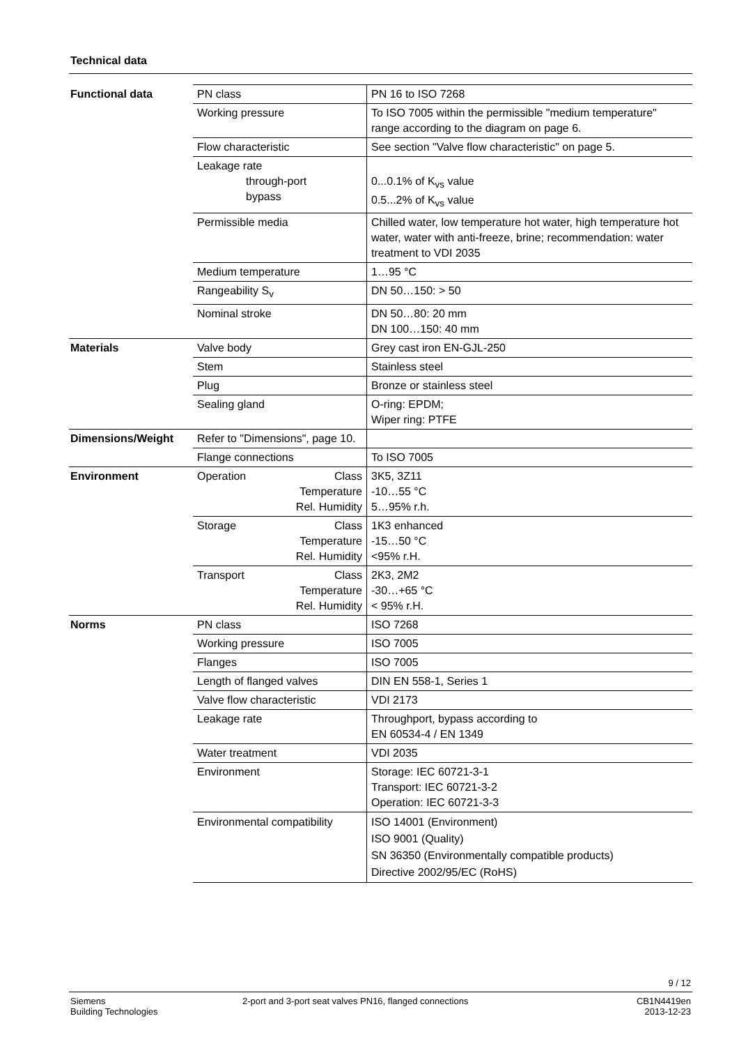Technical data
| Functional data | PN class | PN 16 to ISO 7268 |
| | Working pressure | To ISO 7005 within the permissible "medium temperature" range according to the diagram on page 6. |
| | Flow characteristic | See section "Valve flow characteristic" on page 5. |
| | Leakage rate through-port bypass | 0...0.1% of K<sub>vs</sub> value 0.5...2% of K<sub>vs</sub> value |
| | Permissible media | Chilled water, low temperature hot water, high temperature hot water, water with anti-freeze, brine; recommendation: water treatment to VDI 2035 |
| | Medium temperature | 1…95 °C |
| | Rangeability S<sub>v</sub> | DN 50…150: > 50 |
| | Nominal stroke | DN 50…80: 20 mm DN 100…150: 40 mm |
| Materials | Valve body | Grey cast iron EN-GJL-250 |
| | Stem | Stainless steel |
| | Plug | Bronze or stainless steel |
| | Sealing gland | O-ring: EPDM; Wiper ring: PTFE |
| Dimensions/Weight | Refer to "Dimensions", page 10. | |
| | Flange connections | To ISO 7005 |
| Environment | Operation Class Temperature Rel. Humidity | 3K5, 3Z11 -10…55 °C 5…95% r.h. |
| | Storage Class Temperature Rel. Humidity | 1K3 enhanced -15…50 °C <95% r.H. |
| | Transport Class Temperature Rel. Humidity | 2K3, 2M2 -30…+65 °C < 95% r.H. |
| Norms | PN class | ISO 7268 |
| | Working pressure | ISO 7005 |
| | Flanges | ISO 7005 |
| | Length of flanged valves | DIN EN 558-1, Series 1 |
| | Valve flow characteristic | VDI 2173 |
| | Leakage rate | Throughport, bypass according to EN 60534-4 / EN 1349 |
| | Water treatment | VDI 2035 |
| | Environment | Storage: IEC 60721-3-1 Transport: IEC 60721-3-2 Operation: IEC 60721-3-3 |
| | Environmental compatibility | ISO 14001 (Environment) ISO 9001 (Quality) SN 36350 (Environmentally compatible products) Directive 2002/95/EC (RoHS) |
9 / 12
Siemens
Building Technologies
2-port and 3-port seat valves PN16, flanged connections
CB1N4419en
2013-12-23